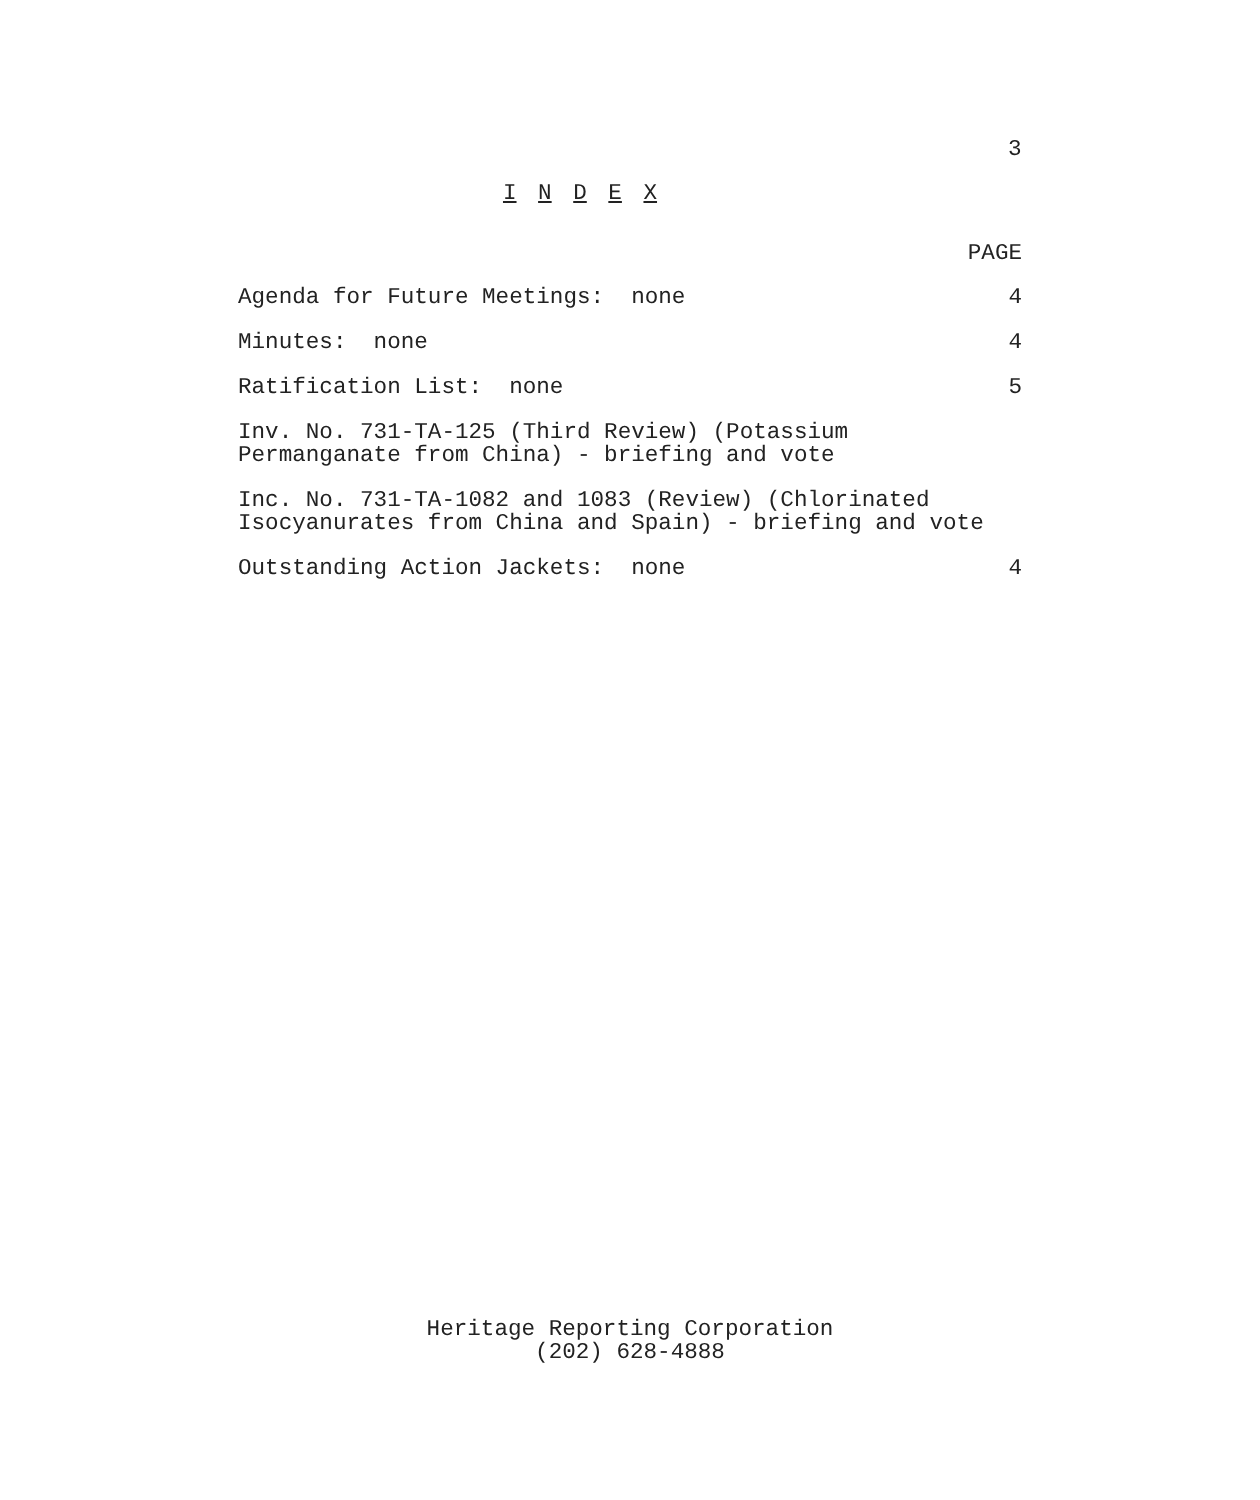3
I N D E X
PAGE
Agenda for Future Meetings: none 4
Minutes: none 4
Ratification List: none 5
Inv. No. 731-TA-125 (Third Review) (Potassium
Permanganate from China) - briefing and vote
Inc. No. 731-TA-1082 and 1083 (Review) (Chlorinated
Isocyanurates from China and Spain) - briefing and vote
Outstanding Action Jackets: none 4
Heritage Reporting Corporation
(202) 628-4888